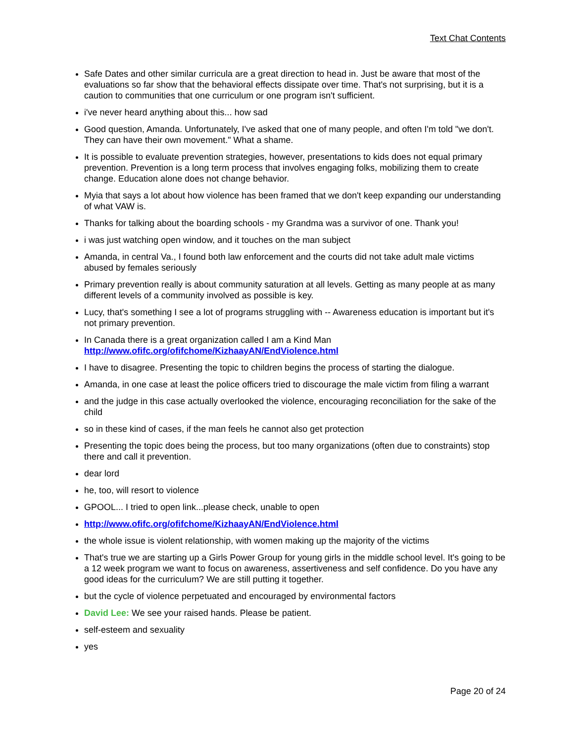Text Chat Contents
Safe Dates and other similar curricula are a great direction to head in. Just be aware that most of the evaluations so far show that the behavioral effects dissipate over time. That's not surprising, but it is a caution to communities that one curriculum or one program isn't sufficient.
i've never heard anything about this... how sad
Good question, Amanda. Unfortunately, I've asked that one of many people, and often I'm told "we don't. They can have their own movement." What a shame.
It is possible to evaluate prevention strategies, however, presentations to kids does not equal primary prevention. Prevention is a long term process that involves engaging folks, mobilizing them to create change. Education alone does not change behavior.
Myia that says a lot about how violence has been framed that we don't keep expanding our understanding of what VAW is.
Thanks for talking about the boarding schools - my Grandma was a survivor of one. Thank you!
i was just watching open window, and it touches on the man subject
Amanda, in central Va., I found both law enforcement and the courts did not take adult male victims abused by females seriously
Primary prevention really is about community saturation at all levels. Getting as many people at as many different levels of a community involved as possible is key.
Lucy, that's something I see a lot of programs struggling with -- Awareness education is important but it's not primary prevention.
In Canada there is a great organization called I am a Kind Man http://www.ofifc.org/ofifchome/KizhaayAN/EndViolence.html
I have to disagree. Presenting the topic to children begins the process of starting the dialogue.
Amanda, in one case at least the police officers tried to discourage the male victim from filing a warrant
and the judge in this case actually overlooked the violence, encouraging reconciliation for the sake of the child
so in these kind of cases, if the man feels he cannot also get protection
Presenting the topic does being the process, but too many organizations (often due to constraints) stop there and call it prevention.
dear lord
he, too, will resort to violence
GPOOL... I tried to open link...please check, unable to open
http://www.ofifc.org/ofifchome/KizhaayAN/EndViolence.html
the whole issue is violent relationship, with women making up the majority of the victims
That's true we are starting up a Girls Power Group for young girls in the middle school level. It's going to be a 12 week program we want to focus on awareness, assertiveness and self confidence. Do you have any good ideas for the curriculum? We are still putting it together.
but the cycle of violence perpetuated and encouraged by environmental factors
David Lee: We see your raised hands. Please be patient.
self-esteem and sexuality
yes
Page 20 of 24